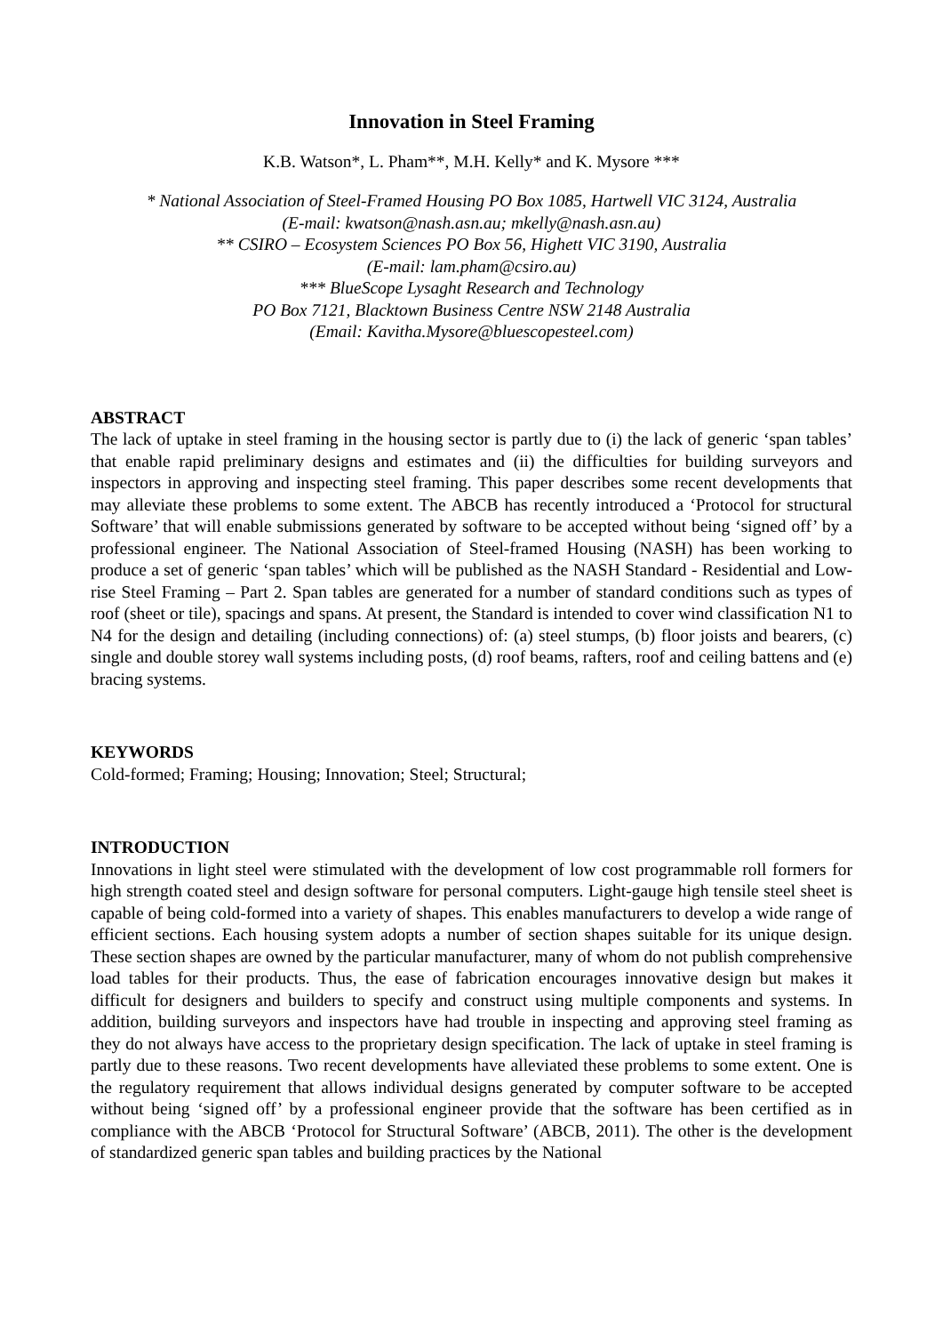Innovation in Steel Framing
K.B. Watson*, L. Pham**, M.H. Kelly* and K. Mysore ***
* National Association of Steel-Framed Housing PO Box 1085, Hartwell VIC 3124, Australia
(E-mail: kwatson@nash.asn.au; mkelly@nash.asn.au)
** CSIRO – Ecosystem Sciences PO Box 56, Highett VIC 3190, Australia
(E-mail: lam.pham@csiro.au)
*** BlueScope Lysaght Research and Technology
PO Box 7121, Blacktown Business Centre NSW 2148 Australia
(Email: Kavitha.Mysore@bluescopesteel.com)
ABSTRACT
The lack of uptake in steel framing in the housing sector is partly due to (i) the lack of generic ‘span tables’ that enable rapid preliminary designs and estimates and (ii) the difficulties for building surveyors and inspectors in approving and inspecting steel framing. This paper describes some recent developments that may alleviate these problems to some extent. The ABCB has recently introduced a ‘Protocol for structural Software’ that will enable submissions generated by software to be accepted without being ‘signed off’ by a professional engineer. The National Association of Steel-framed Housing (NASH) has been working to produce a set of generic ‘span tables’ which will be published as the NASH Standard - Residential and Low-rise Steel Framing – Part 2. Span tables are generated for a number of standard conditions such as types of roof (sheet or tile), spacings and spans. At present, the Standard is intended to cover wind classification N1 to N4 for the design and detailing (including connections) of: (a) steel stumps, (b) floor joists and bearers, (c) single and double storey wall systems including posts, (d) roof beams, rafters, roof and ceiling battens and (e) bracing systems.
KEYWORDS
Cold-formed; Framing; Housing; Innovation; Steel; Structural;
INTRODUCTION
Innovations in light steel were stimulated with the development of low cost programmable roll formers for high strength coated steel and design software for personal computers. Light-gauge high tensile steel sheet is capable of being cold-formed into a variety of shapes. This enables manufacturers to develop a wide range of efficient sections. Each housing system adopts a number of section shapes suitable for its unique design. These section shapes are owned by the particular manufacturer, many of whom do not publish comprehensive load tables for their products. Thus, the ease of fabrication encourages innovative design but makes it difficult for designers and builders to specify and construct using multiple components and systems. In addition, building surveyors and inspectors have had trouble in inspecting and approving steel framing as they do not always have access to the proprietary design specification. The lack of uptake in steel framing is partly due to these reasons. Two recent developments have alleviated these problems to some extent. One is the regulatory requirement that allows individual designs generated by computer software to be accepted without being ‘signed off’ by a professional engineer provide that the software has been certified as in compliance with the ABCB ‘Protocol for Structural Software’ (ABCB, 2011). The other is the development of standardized generic span tables and building practices by the National